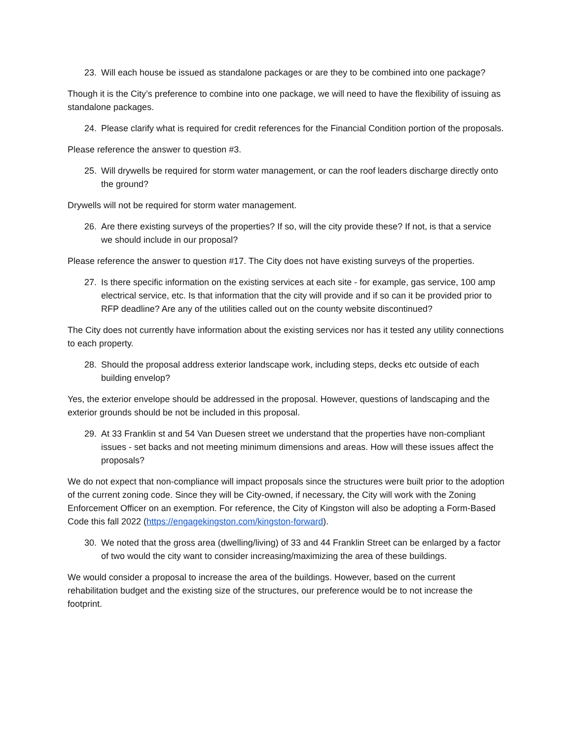23. Will each house be issued as standalone packages or are they to be combined into one package?
Though it is the City’s preference to combine into one package, we will need to have the flexibility of issuing as standalone packages.
24. Please clarify what is required for credit references for the Financial Condition portion of the proposals.
Please reference the answer to question #3.
25. Will drywells be required for storm water management, or can the roof leaders discharge directly onto the ground?
Drywells will not be required for storm water management.
26. Are there existing surveys of the properties? If so, will the city provide these? If not, is that a service we should include in our proposal?
Please reference the answer to question #17. The City does not have existing surveys of the properties.
27. Is there specific information on the existing services at each site - for example, gas service, 100 amp electrical service, etc. Is that information that the city will provide and if so can it be provided prior to RFP deadline? Are any of the utilities called out on the county website discontinued?
The City does not currently have information about the existing services nor has it tested any utility connections to each property.
28. Should the proposal address exterior landscape work, including steps, decks etc outside of each building envelop?
Yes, the exterior envelope should be addressed in the proposal. However, questions of landscaping and the exterior grounds should be not be included in this proposal.
29. At 33 Franklin st and 54 Van Duesen street we understand that the properties have non-compliant issues - set backs and not meeting minimum dimensions and areas. How will these issues affect the proposals?
We do not expect that non-compliance will impact proposals since the structures were built prior to the adoption of the current zoning code. Since they will be City-owned, if necessary, the City will work with the Zoning Enforcement Officer on an exemption. For reference, the City of Kingston will also be adopting a Form-Based Code this fall 2022 (https://engagekingston.com/kingston-forward).
30. We noted that the gross area (dwelling/living) of 33 and 44 Franklin Street can be enlarged by a factor of two would the city want to consider increasing/maximizing the area of these buildings.
We would consider a proposal to increase the area of the buildings. However, based on the current rehabilitation budget and the existing size of the structures, our preference would be to not increase the footprint.